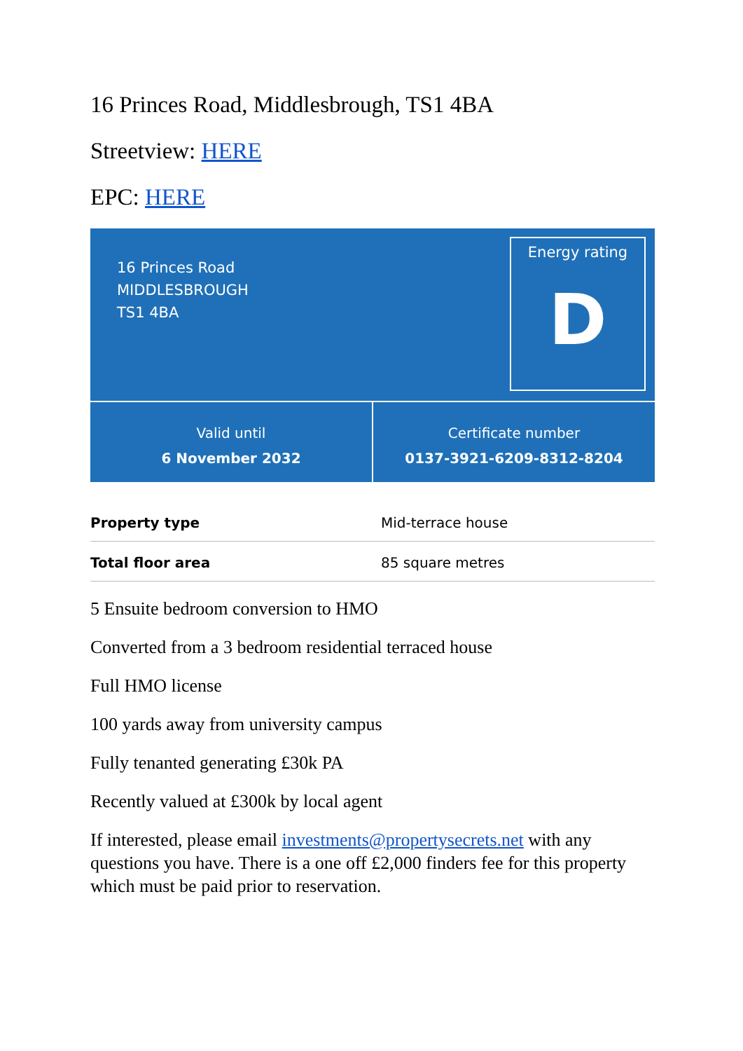16 Princes Road, Middlesbrough, TS1 4BA
Streetview: HERE
EPC: HERE
16 Princes Road
MIDDLESBROUGH
TS1 4BA
Energy rating
D
Valid until
6 November 2032
Certificate number
0137-3921-6209-8312-8204
| Property type | Mid-terrace house |
| Total floor area | 85 square metres |
5 Ensuite bedroom conversion to HMO
Converted from a 3 bedroom residential terraced house
Full HMO license
100 yards away from university campus
Fully tenanted generating £30k PA
Recently valued at £300k by local agent
If interested, please email investments@propertysecrets.net with any questions you have. There is a one off £2,000 finders fee for this property which must be paid prior to reservation.